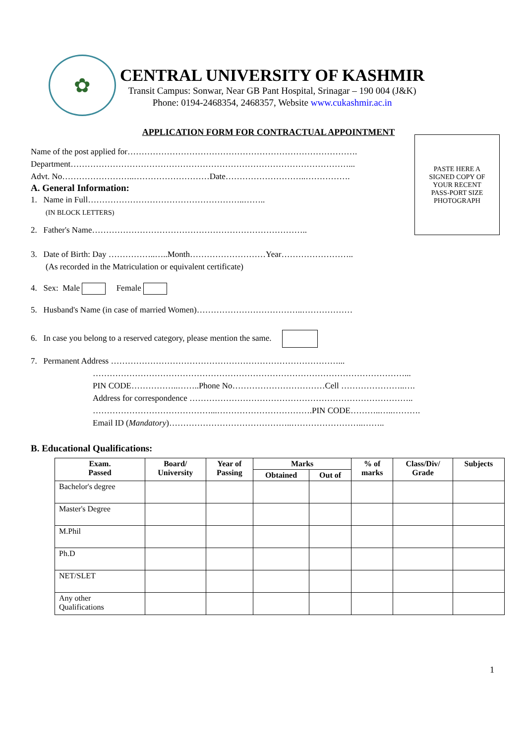✿
CENTRAL UNIVERSITY OF KASHMIR
Transit Campus: Sonwar, Near GB Pant Hospital, Srinagar – 190 004 (J&K)
Phone: 0194-2468354, 2468357, Website www.cukashmir.ac.in
APPLICATION FORM FOR CONTRACTUAL APPOINTMENT
PASTE HERE A
SIGNED COPY OF
YOUR RECENT
PASS-PORT SIZE
PHOTOGRAPH
Name of the post applied for……………………………………………………………………….
Department………………………………………………………………………………………...
Advt. No……………………..………………………Date………………………..…………….
A. General Information:
1. Name in Full………………………………………………..……..
(IN BLOCK LETTERS)
2. Father's Name…………………………………………………………………..
3. Date of Birth: Day ……………..…..Month………………………Year……………………..
(As recorded in the Matriculation or equivalent certificate)
4. Sex: Male Female
5. Husband's Name (in case of married Women)………………………………..………………
6. In case you belong to a reserved category, please mention the same.
7. Permanent Address ………………………………………………………………………...
…………………………………………………………………………………………………...
PIN CODE……………..……..Phone No……………………………Cell …………………..….
Address for correspondence ……………………………………………………………………..
……………………………………...…………………………….PIN CODE………..…..……….
Email ID (Mandatory)……………………………………..……………………..……..
B. Educational Qualifications:
| Exam. Passed | Board/ University | Year of Passing | Marks | | % of marks | Class/Div/ Grade | Subjects |
| --- | --- | --- | --- | --- | --- | --- | --- |
| | | | Obtained | Out of | | | |
| Bachelor's degree | | | | | | | |
| Master's Degree | | | | | | | |
| M.Phil | | | | | | | |
| Ph.D | | | | | | | |
| NET/SLET | | | | | | | |
| Any other Qualifications | | | | | | | |
1